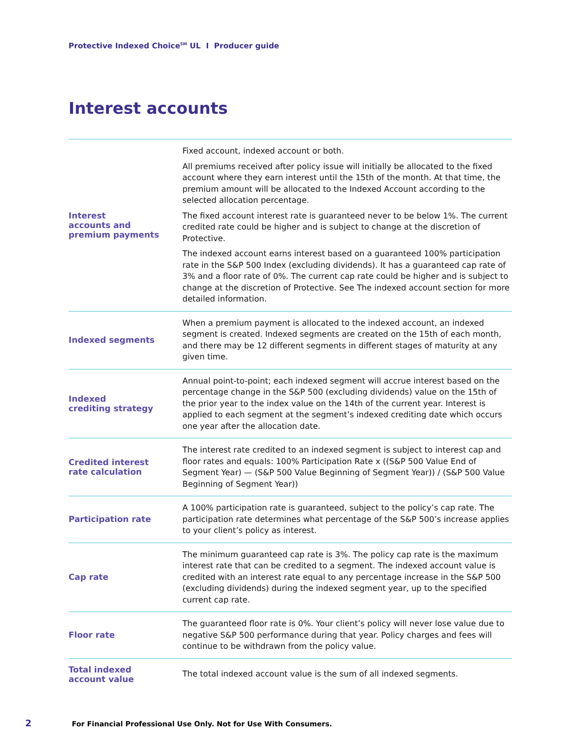Protective Indexed Choice<sup>SM</sup> UL I Producer guide
Interest accounts
| Interest accounts and premium payments | Fixed account, indexed account or both. All premiums received after policy issue will initially be allocated to the fixed account where they earn interest until the 15th of the month. At that time, the premium amount will be allocated to the Indexed Account according to the selected allocation percentage. The fixed account interest rate is guaranteed never to be below 1%. The current credited rate could be higher and is subject to change at the discretion of Protective. The indexed account earns interest based on a guaranteed 100% participation rate in the S&P 500 Index (excluding dividends). It has a guaranteed cap rate of 3% and a floor rate of 0%. The current cap rate could be higher and is subject to change at the discretion of Protective. See The indexed account section for more detailed information. |
| Indexed segments | When a premium payment is allocated to the indexed account, an indexed segment is created. Indexed segments are created on the 15th of each month, and there may be 12 different segments in different stages of maturity at any given time. |
| Indexed crediting strategy | Annual point-to-point; each indexed segment will accrue interest based on the percentage change in the S&P 500 (excluding dividends) value on the 15th of the prior year to the index value on the 14th of the current year. Interest is applied to each segment at the segment’s indexed crediting date which occurs one year after the allocation date. |
| Credited interest rate calculation | The interest rate credited to an indexed segment is subject to interest cap and floor rates and equals: 100% Participation Rate x ((S&P 500 Value End of Segment Year) — (S&P 500 Value Beginning of Segment Year)) / (S&P 500 Value Beginning of Segment Year)) |
| Participation rate | A 100% participation rate is guaranteed, subject to the policy’s cap rate. The participation rate determines what percentage of the S&P 500’s increase applies to your client’s policy as interest. |
| Cap rate | The minimum guaranteed cap rate is 3%. The policy cap rate is the maximum interest rate that can be credited to a segment. The indexed account value is credited with an interest rate equal to any percentage increase in the S&P 500 (excluding dividends) during the indexed segment year, up to the specified current cap rate. |
| Floor rate | The guaranteed floor rate is 0%. Your client’s policy will never lose value due to negative S&P 500 performance during that year. Policy charges and fees will continue to be withdrawn from the policy value. |
| Total indexed account value | The total indexed account value is the sum of all indexed segments. |
2 For Financial Professional Use Only. Not for Use With Consumers.